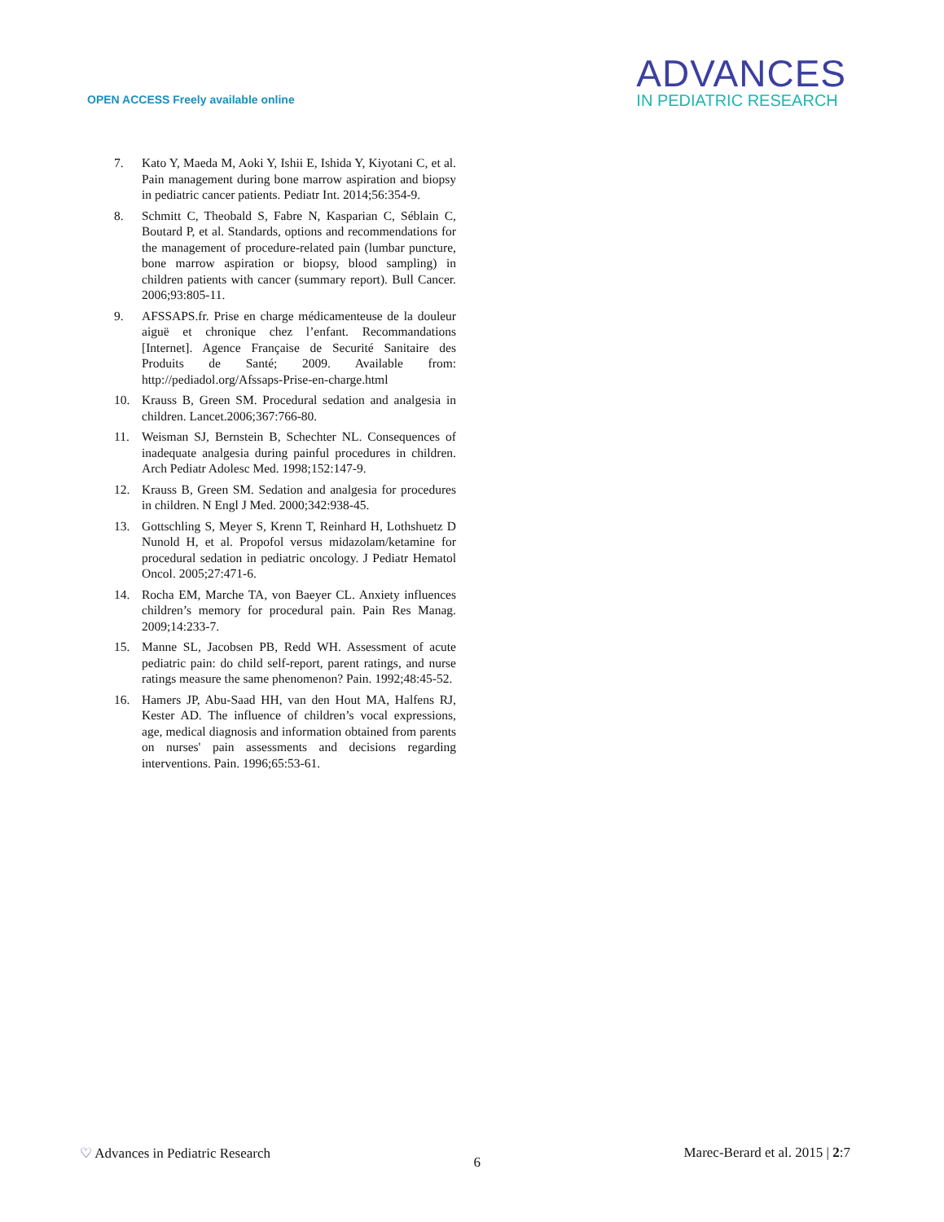OPEN ACCESS Freely available online
ADVANCES
IN PEDIATRIC RESEARCH
7. Kato Y, Maeda M, Aoki Y, Ishii E, Ishida Y, Kiyotani C, et al. Pain management during bone marrow aspiration and biopsy in pediatric cancer patients. Pediatr Int. 2014;56:354-9.
8. Schmitt C, Theobald S, Fabre N, Kasparian C, Séblain C, Boutard P, et al. Standards, options and recommendations for the management of procedure-related pain (lumbar puncture, bone marrow aspiration or biopsy, blood sampling) in children patients with cancer (summary report). Bull Cancer. 2006;93:805-11.
9. AFSSAPS.fr. Prise en charge médicamenteuse de la douleur aiguë et chronique chez l’enfant. Recommandations [Internet]. Agence Française de Securité Sanitaire des Produits de Santé; 2009. Available from: http://pediadol.org/Afssaps-Prise-en-charge.html
10. Krauss B, Green SM. Procedural sedation and analgesia in children. Lancet.2006;367:766-80.
11. Weisman SJ, Bernstein B, Schechter NL. Consequences of inadequate analgesia during painful procedures in children. Arch Pediatr Adolesc Med. 1998;152:147-9.
12. Krauss B, Green SM. Sedation and analgesia for procedures in children. N Engl J Med. 2000;342:938-45.
13. Gottschling S, Meyer S, Krenn T, Reinhard H, Lothshuetz D Nunold H, et al. Propofol versus midazolam/ketamine for procedural sedation in pediatric oncology. J Pediatr Hematol Oncol. 2005;27:471-6.
14. Rocha EM, Marche TA, von Baeyer CL. Anxiety influences children’s memory for procedural pain. Pain Res Manag. 2009;14:233-7.
15. Manne SL, Jacobsen PB, Redd WH. Assessment of acute pediatric pain: do child self-report, parent ratings, and nurse ratings measure the same phenomenon? Pain. 1992;48:45-52.
16. Hamers JP, Abu-Saad HH, van den Hout MA, Halfens RJ, Kester AD. The influence of children’s vocal expressions, age, medical diagnosis and information obtained from parents on nurses' pain assessments and decisions regarding interventions. Pain. 1996;65:53-61.
♡ Advances in Pediatric Research 6 Marec-Berard et al. 2015 | 2:7